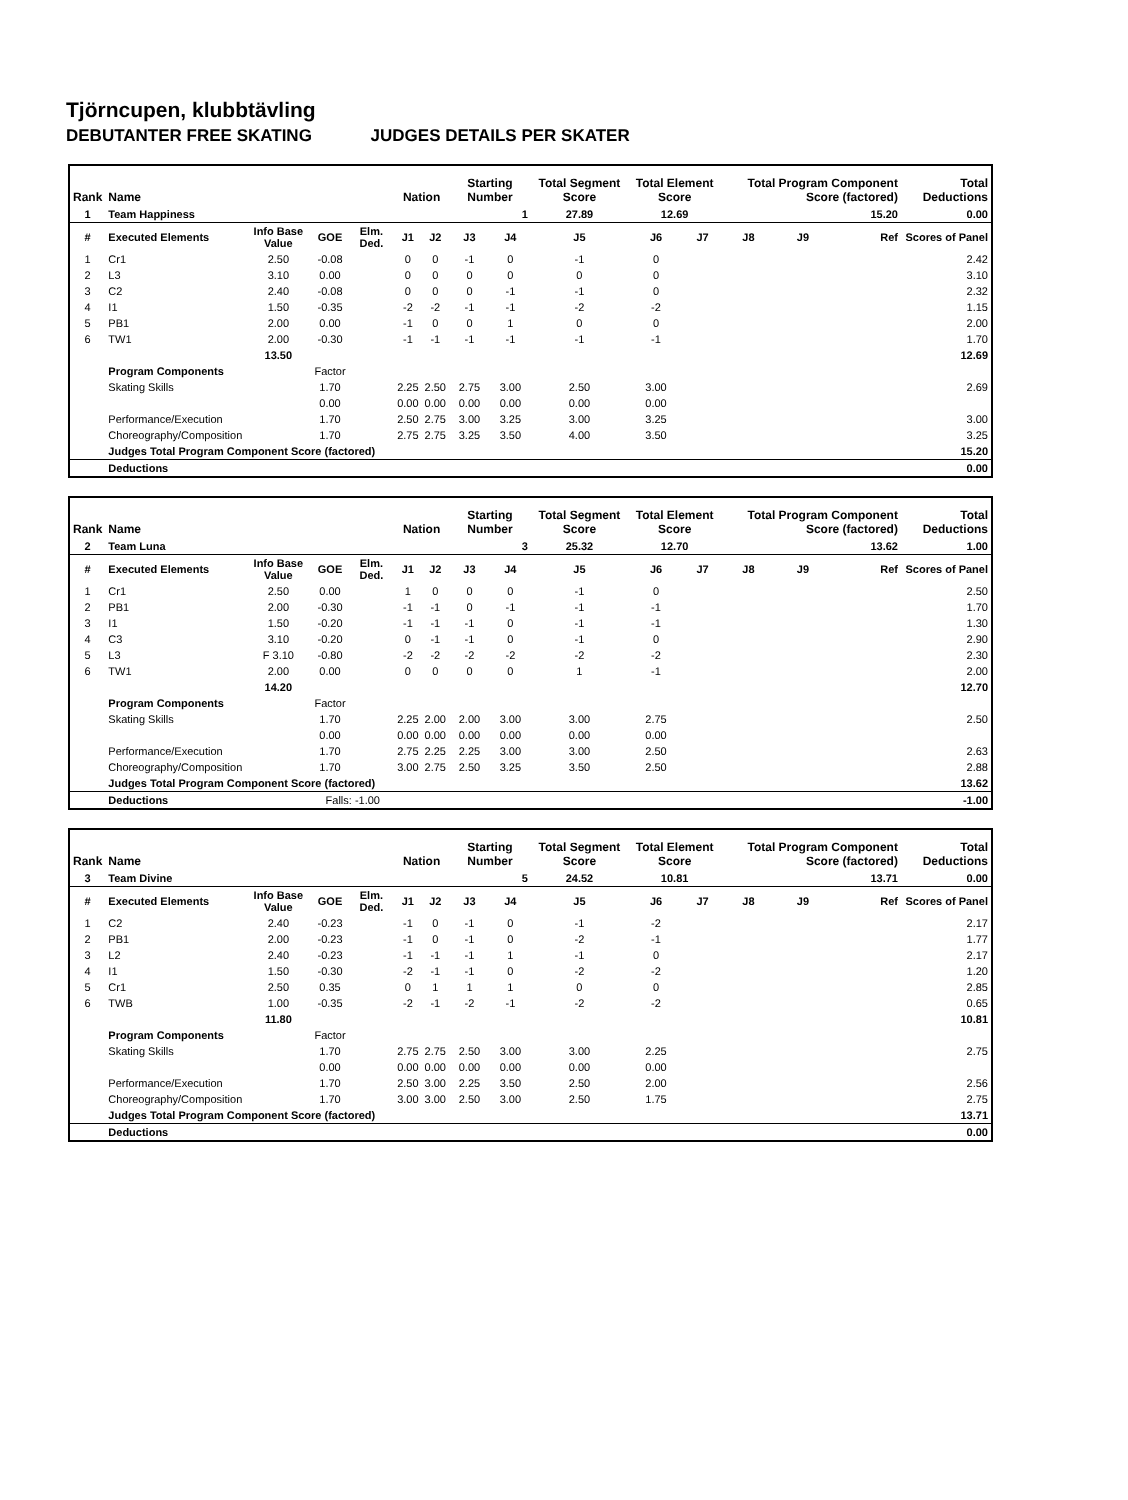Tjörncupen, klubbtävling
DEBUTANTER FREE SKATING JUDGES DETAILS PER SKATER
| Rank | Name | | | | Nation | | Starting Number | | Total Segment Score | Total Element Score | | Total Program Component Score (factored) | | | Total Deductions |
| --- | --- | --- | --- | --- | --- | --- | --- | --- | --- | --- | --- | --- | --- | --- | --- |
| 1 | Team Happiness | | | | | | 1 | | 27.89 | 12.69 | | 15.20 | | | 0.00 |
| # | Executed Elements | Info Base Value | GOE | Elm. Ded. | J1 | J2 | J3 | J4 | J5 | J6 | J7 | J8 | J9 | Ref | Scores of Panel |
| 1 | Cr1 | 2.50 | -0.08 | | 0 | 0 | -1 | 0 | -1 | 0 | | | | | 2.42 |
| 2 | L3 | 3.10 | 0.00 | | 0 | 0 | 0 | 0 | 0 | 0 | | | | | 3.10 |
| 3 | C2 | 2.40 | -0.08 | | 0 | 0 | 0 | -1 | -1 | 0 | | | | | 2.32 |
| 4 | I1 | 1.50 | -0.35 | | -2 | -2 | -1 | -1 | -2 | -2 | | | | | 1.15 |
| 5 | PB1 | 2.00 | 0.00 | | -1 | 0 | 0 | 1 | 0 | 0 | | | | | 2.00 |
| 6 | TW1 | 2.00 | -0.30 | | -1 | -1 | -1 | -1 | -1 | -1 | | | | | 1.70 |
| | | 13.50 | | | | | | | | | | | | | 12.69 |
| | Program Components | | Factor | | | | | | | | | | | | |
| | Skating Skills | | 1.70 | | 2.25 | 2.50 | 2.75 | 3.00 | 2.50 | 3.00 | | | | | 2.69 |
| | | | 0.00 | | 0.00 | 0.00 | 0.00 | 0.00 | 0.00 | 0.00 | | | | | |
| | Performance/Execution | | 1.70 | | 2.50 | 2.75 | 3.00 | 3.25 | 3.00 | 3.25 | | | | | 3.00 |
| | Choreography/Composition | | 1.70 | | 2.75 | 2.75 | 3.25 | 3.50 | 4.00 | 3.50 | | | | | 3.25 |
| | Judges Total Program Component Score (factored) | | | | | | | | | | | | | | 15.20 |
| | Deductions | | | | | | | | | | | | | | 0.00 |
| Rank | Name | | | | Nation | | Starting Number | | Total Segment Score | Total Element Score | | Total Program Component Score (factored) | | | Total Deductions |
| --- | --- | --- | --- | --- | --- | --- | --- | --- | --- | --- | --- | --- | --- | --- | --- |
| 2 | Team Luna | | | | | | 3 | | 25.32 | 12.70 | | 13.62 | | | 1.00 |
| # | Executed Elements | Info Base Value | GOE | Elm. Ded. | J1 | J2 | J3 | J4 | J5 | J6 | J7 | J8 | J9 | Ref | Scores of Panel |
| 1 | Cr1 | 2.50 | 0.00 | | 1 | 0 | 0 | 0 | -1 | 0 | | | | | 2.50 |
| 2 | PB1 | 2.00 | -0.30 | | -1 | -1 | 0 | -1 | -1 | -1 | | | | | 1.70 |
| 3 | I1 | 1.50 | -0.20 | | -1 | -1 | -1 | 0 | -1 | -1 | | | | | 1.30 |
| 4 | C3 | 3.10 | -0.20 | | 0 | -1 | -1 | 0 | -1 | 0 | | | | | 2.90 |
| 5 | L3 | F 3.10 | -0.80 | | -2 | -2 | -2 | -2 | -2 | -2 | | | | | 2.30 |
| 6 | TW1 | 2.00 | 0.00 | | 0 | 0 | 0 | 0 | 1 | -1 | | | | | 2.00 |
| | | 14.20 | | | | | | | | | | | | | 12.70 |
| | Program Components | | Factor | | | | | | | | | | | | |
| | Skating Skills | | 1.70 | | 2.25 | 2.00 | 2.00 | 3.00 | 3.00 | 2.75 | | | | | 2.50 |
| | | | 0.00 | | 0.00 | 0.00 | 0.00 | 0.00 | 0.00 | 0.00 | | | | | |
| | Performance/Execution | | 1.70 | | 2.75 | 2.25 | 2.25 | 3.00 | 3.00 | 2.50 | | | | | 2.63 |
| | Choreography/Composition | | 1.70 | | 3.00 | 2.75 | 2.50 | 3.25 | 3.50 | 2.50 | | | | | 2.88 |
| | Judges Total Program Component Score (factored) | | | | | | | | | | | | | | 13.62 |
| | Deductions | | Falls: -1.00 | | | | | | | | | | | | -1.00 |
| Rank | Name | | | | Nation | | Starting Number | | Total Segment Score | Total Element Score | | Total Program Component Score (factored) | | | Total Deductions |
| --- | --- | --- | --- | --- | --- | --- | --- | --- | --- | --- | --- | --- | --- | --- | --- |
| 3 | Team Divine | | | | | | 5 | | 24.52 | 10.81 | | 13.71 | | | 0.00 |
| # | Executed Elements | Info Base Value | GOE | Elm. Ded. | J1 | J2 | J3 | J4 | J5 | J6 | J7 | J8 | J9 | Ref | Scores of Panel |
| 1 | C2 | 2.40 | -0.23 | | -1 | 0 | -1 | 0 | -1 | -2 | | | | | 2.17 |
| 2 | PB1 | 2.00 | -0.23 | | -1 | 0 | -1 | 0 | -2 | -1 | | | | | 1.77 |
| 3 | L2 | 2.40 | -0.23 | | -1 | -1 | -1 | 1 | -1 | 0 | | | | | 2.17 |
| 4 | I1 | 1.50 | -0.30 | | -2 | -1 | -1 | 0 | -2 | -2 | | | | | 1.20 |
| 5 | Cr1 | 2.50 | 0.35 | | 0 | 1 | 1 | 1 | 0 | 0 | | | | | 2.85 |
| 6 | TWB | 1.00 | -0.35 | | -2 | -1 | -2 | -1 | -2 | -2 | | | | | 0.65 |
| | | 11.80 | | | | | | | | | | | | | 10.81 |
| | Program Components | | Factor | | | | | | | | | | | | |
| | Skating Skills | | 1.70 | | 2.75 | 2.75 | 2.50 | 3.00 | 3.00 | 2.25 | | | | | 2.75 |
| | | | 0.00 | | 0.00 | 0.00 | 0.00 | 0.00 | 0.00 | 0.00 | | | | | |
| | Performance/Execution | | 1.70 | | 2.50 | 3.00 | 2.25 | 3.50 | 2.50 | 2.00 | | | | | 2.56 |
| | Choreography/Composition | | 1.70 | | 3.00 | 3.00 | 2.50 | 3.00 | 2.50 | 1.75 | | | | | 2.75 |
| | Judges Total Program Component Score (factored) | | | | | | | | | | | | | | 13.71 |
| | Deductions | | | | | | | | | | | | | | 0.00 |